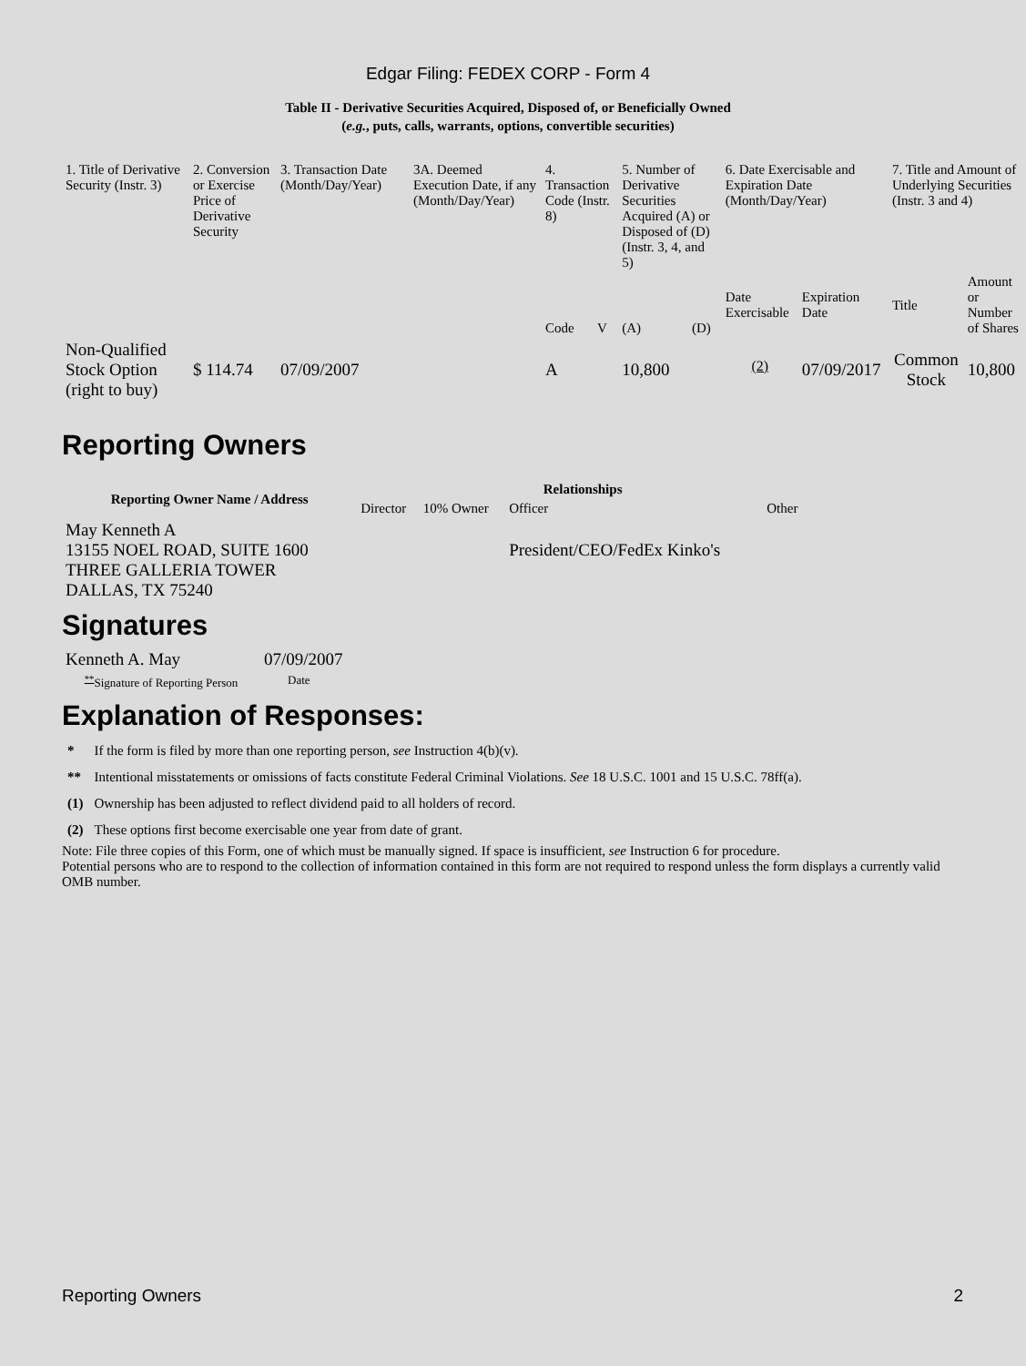Edgar Filing: FEDEX CORP - Form 4
Table II - Derivative Securities Acquired, Disposed of, or Beneficially Owned
(e.g., puts, calls, warrants, options, convertible securities)
| 1. Title of Derivative Security (Instr. 3) | 2. Conversion or Exercise Price of Derivative Security | 3. Transaction Date (Month/Day/Year) | 3A. Deemed Execution Date, if any (Month/Day/Year) | 4. Transaction Code (Instr. 8) | | 5. Number of Derivative Securities Acquired (A) or Disposed of (D) (Instr. 3, 4, and 5) | | 6. Date Exercisable and Expiration Date (Month/Day/Year) | | 7. Title and Amount of Underlying Securities (Instr. 3 and 4) | |
| | | | | Code | V | (A) | (D) | Date Exercisable | Expiration Date | Title | Amount or Number of Shares |
| Non-Qualified Stock Option (right to buy) | $ 114.74 | 07/09/2007 | | A | | 10,800 | | <sup>(2)</sup> | 07/09/2017 | Common Stock | 10,800 |
Reporting Owners
| Reporting Owner Name / Address | Relationships | | | |
| --- | --- | --- | --- | --- |
| | Director | 10% Owner | Officer | Other |
| May Kenneth A 13155 NOEL ROAD, SUITE 1600 THREE GALLERIA TOWER DALLAS, TX 75240 | | | President/CEO/FedEx Kinko's | |
Signatures
| Kenneth A. May | 07/09/2007 |
| <sup>**</sup> Signature of Reporting Person | Date |
Explanation of Responses:
| * | If the form is filed by more than one reporting person, see Instruction 4(b)(v). |
| ** | Intentional misstatements or omissions of facts constitute Federal Criminal Violations. See 18 U.S.C. 1001 and 15 U.S.C. 78ff(a). |
| (1) | Ownership has been adjusted to reflect dividend paid to all holders of record. |
| (2) | These options first become exercisable one year from date of grant. |
Note: File three copies of this Form, one of which must be manually signed. If space is insufficient, see Instruction 6 for procedure.
Potential persons who are to respond to the collection of information contained in this form are not required to respond unless the form displays a currently valid OMB number.
Reporting Owners 2